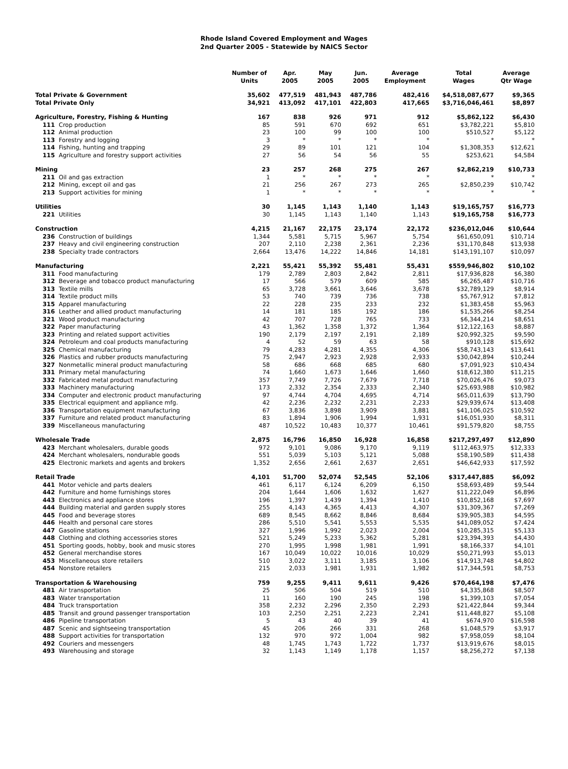Rhode Island Covered Employment and Wages
2nd Quarter 2005 - Statewide by NAICS Sector
| | | Number of Units | Apr. 2005 | May 2005 | Jun. 2005 | Average Employment | Total Wages | Average Qtr Wage |
| --- | --- | --- | --- | --- | --- | --- | --- | --- |
| Total Private & Government | | 35,602 | 477,519 | 481,943 | 487,786 | 482,416 | $4,518,087,677 | $9,365 |
| Total Private Only | | 34,921 | 413,092 | 417,101 | 422,803 | 417,665 | $3,716,046,461 | $8,897 |
| Agriculture, Forestry, Fishing & Hunting | | 167 | 838 | 926 | 971 | 912 | $5,862,122 | $6,430 |
| 111 | Crop production | 85 | 591 | 670 | 692 | 651 | $3,782,221 | $5,810 |
| 112 | Animal production | 23 | 100 | 99 | 100 | 100 | $510,527 | $5,122 |
| 113 | Forestry and logging | 3 | * | * | * | * | * | * |
| 114 | Fishing, hunting and trapping | 29 | 89 | 101 | 121 | 104 | $1,308,353 | $12,621 |
| 115 | Agriculture and forestry support activities | 27 | 56 | 54 | 56 | 55 | $253,621 | $4,584 |
| Mining | | 23 | 257 | 268 | 275 | 267 | $2,862,219 | $10,733 |
| 211 | Oil and gas extraction | 1 | * | * | * | * | * | * |
| 212 | Mining, except oil and gas | 21 | 256 | 267 | 273 | 265 | $2,850,239 | $10,742 |
| 213 | Support activities for mining | 1 | * | * | * | * | * | * |
| Utilities | | 30 | 1,145 | 1,143 | 1,140 | 1,143 | $19,165,757 | $16,773 |
| 221 | Utilities | 30 | 1,145 | 1,143 | 1,140 | 1,143 | $19,165,758 | $16,773 |
| Construction | | 4,215 | 21,167 | 22,175 | 23,174 | 22,172 | $236,012,046 | $10,644 |
| 236 | Construction of buildings | 1,344 | 5,581 | 5,715 | 5,967 | 5,754 | $61,650,091 | $10,714 |
| 237 | Heavy and civil engineering construction | 207 | 2,110 | 2,238 | 2,361 | 2,236 | $31,170,848 | $13,938 |
| 238 | Specialty trade contractors | 2,664 | 13,476 | 14,222 | 14,846 | 14,181 | $143,191,107 | $10,097 |
| Manufacturing | | 2,221 | 55,421 | 55,392 | 55,481 | 55,431 | $559,946,802 | $10,102 |
| 311 | Food manufacturing | 179 | 2,789 | 2,803 | 2,842 | 2,811 | $17,936,828 | $6,380 |
| 312 | Beverage and tobacco product manufacturing | 17 | 566 | 579 | 609 | 585 | $6,265,487 | $10,716 |
| 313 | Textile mills | 65 | 3,728 | 3,661 | 3,646 | 3,678 | $32,789,129 | $8,914 |
| 314 | Textile product mills | 53 | 740 | 739 | 736 | 738 | $5,767,912 | $7,812 |
| 315 | Apparel manufacturing | 22 | 228 | 235 | 233 | 232 | $1,383,458 | $5,963 |
| 316 | Leather and allied product manufacturing | 14 | 181 | 185 | 192 | 186 | $1,535,266 | $8,254 |
| 321 | Wood product manufacturing | 42 | 707 | 728 | 765 | 733 | $6,344,214 | $8,651 |
| 322 | Paper manufacturing | 43 | 1,362 | 1,358 | 1,372 | 1,364 | $12,122,163 | $8,887 |
| 323 | Printing and related support activities | 190 | 2,179 | 2,197 | 2,191 | 2,189 | $20,992,325 | $9,590 |
| 324 | Petroleum and coal products manufacturing | 4 | 52 | 59 | 63 | 58 | $910,128 | $15,692 |
| 325 | Chemical manufacturing | 79 | 4,283 | 4,281 | 4,355 | 4,306 | $58,743,143 | $13,641 |
| 326 | Plastics and rubber products manufacturing | 75 | 2,947 | 2,923 | 2,928 | 2,933 | $30,042,894 | $10,244 |
| 327 | Nonmetallic mineral product manufacturing | 58 | 686 | 668 | 685 | 680 | $7,091,923 | $10,434 |
| 331 | Primary metal manufacturing | 74 | 1,660 | 1,673 | 1,646 | 1,660 | $18,612,380 | $11,215 |
| 332 | Fabricated metal product manufacturing | 357 | 7,749 | 7,726 | 7,679 | 7,718 | $70,026,476 | $9,073 |
| 333 | Machinery manufacturing | 173 | 2,332 | 2,354 | 2,333 | 2,340 | $25,693,988 | $10,982 |
| 334 | Computer and electronic product manufacturing | 97 | 4,744 | 4,704 | 4,695 | 4,714 | $65,011,639 | $13,790 |
| 335 | Electrical equipment and appliance mfg. | 42 | 2,236 | 2,232 | 2,231 | 2,233 | $29,939,674 | $13,408 |
| 336 | Transportation equipment manufacturing | 67 | 3,836 | 3,898 | 3,909 | 3,881 | $41,106,025 | $10,592 |
| 337 | Furniture and related product manufacturing | 83 | 1,894 | 1,906 | 1,994 | 1,931 | $16,051,930 | $8,311 |
| 339 | Miscellaneous manufacturing | 487 | 10,522 | 10,483 | 10,377 | 10,461 | $91,579,820 | $8,755 |
| Wholesale Trade | | 2,875 | 16,796 | 16,850 | 16,928 | 16,858 | $217,297,497 | $12,890 |
| 423 | Merchant wholesalers, durable goods | 972 | 9,101 | 9,086 | 9,170 | 9,119 | $112,463,975 | $12,333 |
| 424 | Merchant wholesalers, nondurable goods | 551 | 5,039 | 5,103 | 5,121 | 5,088 | $58,190,589 | $11,438 |
| 425 | Electronic markets and agents and brokers | 1,352 | 2,656 | 2,661 | 2,637 | 2,651 | $46,642,933 | $17,592 |
| Retail Trade | | 4,101 | 51,700 | 52,074 | 52,545 | 52,106 | $317,447,885 | $6,092 |
| 441 | Motor vehicle and parts dealers | 461 | 6,117 | 6,124 | 6,209 | 6,150 | $58,693,489 | $9,544 |
| 442 | Furniture and home furnishings stores | 204 | 1,644 | 1,606 | 1,632 | 1,627 | $11,222,049 | $6,896 |
| 443 | Electronics and appliance stores | 196 | 1,397 | 1,439 | 1,394 | 1,410 | $10,852,168 | $7,697 |
| 444 | Building material and garden supply stores | 255 | 4,143 | 4,365 | 4,413 | 4,307 | $31,309,367 | $7,269 |
| 445 | Food and beverage stores | 689 | 8,545 | 8,662 | 8,846 | 8,684 | $39,905,383 | $4,595 |
| 446 | Health and personal care stores | 286 | 5,510 | 5,541 | 5,553 | 5,535 | $41,089,052 | $7,424 |
| 447 | Gasoline stations | 327 | 1,996 | 1,992 | 2,023 | 2,004 | $10,285,315 | $5,133 |
| 448 | Clothing and clothing accessories stores | 521 | 5,249 | 5,233 | 5,362 | 5,281 | $23,394,393 | $4,430 |
| 451 | Sporting goods, hobby, book and music stores | 270 | 1,995 | 1,998 | 1,981 | 1,991 | $8,166,337 | $4,101 |
| 452 | General merchandise stores | 167 | 10,049 | 10,022 | 10,016 | 10,029 | $50,271,993 | $5,013 |
| 453 | Miscellaneous store retailers | 510 | 3,022 | 3,111 | 3,185 | 3,106 | $14,913,748 | $4,802 |
| 454 | Nonstore retailers | 215 | 2,033 | 1,981 | 1,931 | 1,982 | $17,344,591 | $8,753 |
| Transportation & Warehousing | | 759 | 9,255 | 9,411 | 9,611 | 9,426 | $70,464,198 | $7,476 |
| 481 | Air transportation | 25 | 506 | 504 | 519 | 510 | $4,335,868 | $8,507 |
| 483 | Water transportation | 11 | 160 | 190 | 245 | 198 | $1,399,103 | $7,054 |
| 484 | Truck transportation | 358 | 2,232 | 2,296 | 2,350 | 2,293 | $21,422,844 | $9,344 |
| 485 | Transit and ground passenger transportation | 103 | 2,250 | 2,251 | 2,223 | 2,241 | $11,448,827 | $5,108 |
| 486 | Pipeline transportation | 5 | 43 | 40 | 39 | 41 | $674,970 | $16,598 |
| 487 | Scenic and sightseeing transportation | 45 | 206 | 266 | 331 | 268 | $1,048,579 | $3,917 |
| 488 | Support activities for transportation | 132 | 970 | 972 | 1,004 | 982 | $7,958,059 | $8,104 |
| 492 | Couriers and messengers | 48 | 1,745 | 1,743 | 1,722 | 1,737 | $13,919,676 | $8,015 |
| 493 | Warehousing and storage | 32 | 1,143 | 1,149 | 1,178 | 1,157 | $8,256,272 | $7,138 |